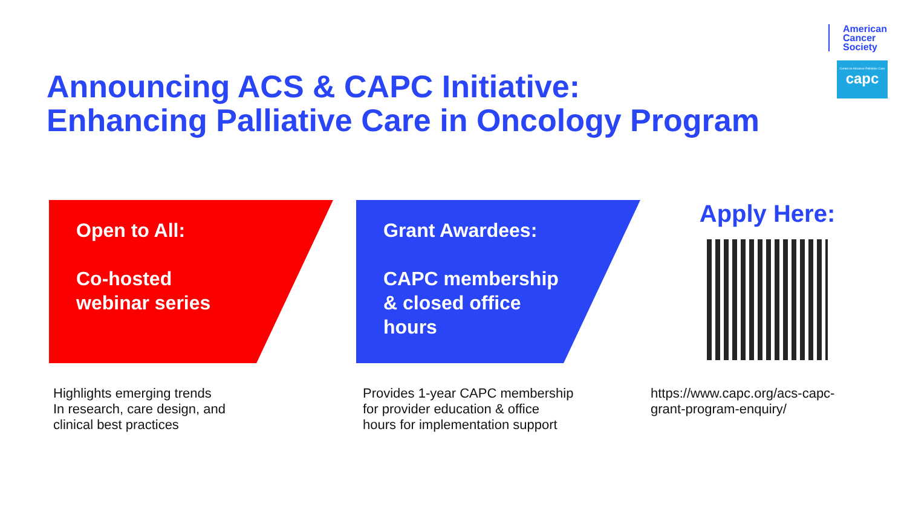American
Cancer
Society
Center to Advance Palliative Care
capc
Announcing ACS & CAPC Initiative:
Enhancing Palliative Care in Oncology Program
Open to All:
Co-hosted
webinar series
Grant Awardees:
CAPC membership
& closed office
hours
Apply Here:
Highlights emerging trends
In research, care design, and
clinical best practices
Provides 1-year CAPC membership
for provider education & office
hours for implementation support
https://www.capc.org/acs-capc-
grant-program-enquiry/